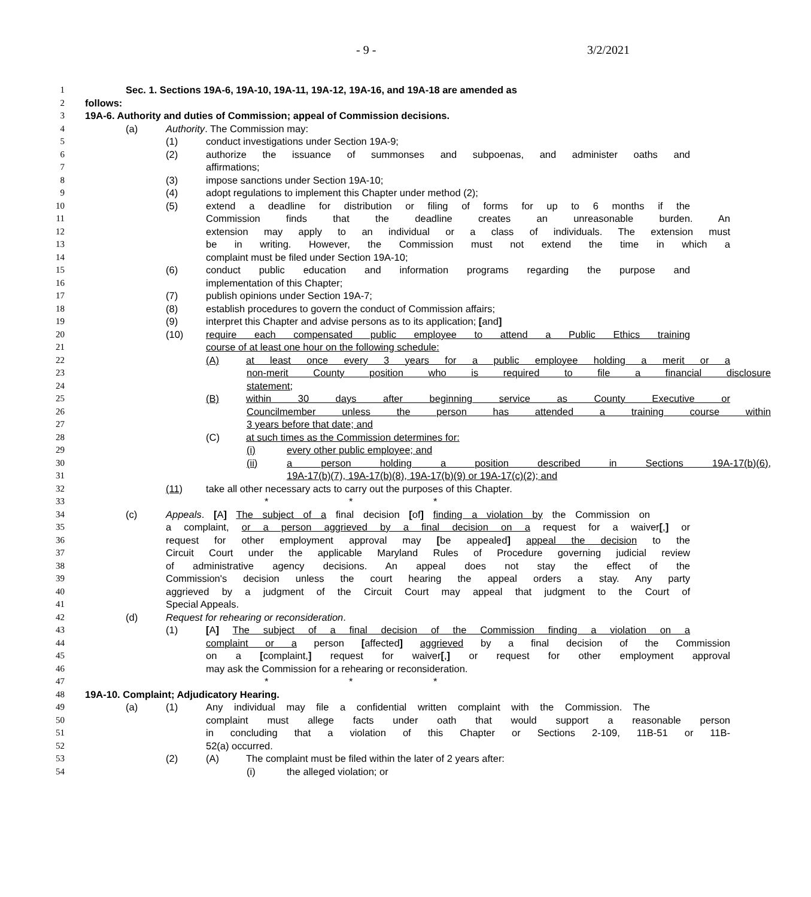- 9 - 3/2/2021
1 Sec. 1. Sections 19A-6, 19A-10, 19A-11, 19A-12, 19A-16, and 19A-18 are amended as
2 follows:
3 19A-6. Authority and duties of Commission; appeal of Commission decisions.
4 (a) Authority. The Commission may:
5 (1) conduct investigations under Section 19A-9;
6 (2) authorize the issuance of summonses and subpoenas, and administer oaths and
7 affirmations;
8 (3) impose sanctions under Section 19A-10;
9 (4) adopt regulations to implement this Chapter under method (2);
10 (5) extend a deadline for distribution or filing of forms for up to 6 months if the
11 Commission finds that the deadline creates an unreasonable burden. An
12 extension may apply to an individual or a class of individuals. The extension must
13 be in writing. However, the Commission must not extend the time in which a
14 complaint must be filed under Section 19A-10;
15 (6) conduct public education and information programs regarding the purpose and
16 implementation of this Chapter;
17 (7) publish opinions under Section 19A-7;
18 (8) establish procedures to govern the conduct of Commission affairs;
19 (9) interpret this Chapter and advise persons as to its application; [and]
20 (10) require each compensated public employee to attend a Public Ethics training
21 course of at least one hour on the following schedule:
22 (A) at least once every 3 years for a public employee holding a merit or a
23 non-merit County position who is required to file a financial disclosure
24 statement;
25 (B) within 30 days after beginning service as County Executive or
26 Councilmember unless the person has attended a training course within
27 3 years before that date; and
28 (C) at such times as the Commission determines for:
29 (i) every other public employee; and
30 (ii) a person holding a position described in Sections 19A-17(b)(6),
31 19A-17(b)(7), 19A-17(b)(8), 19A-17(b)(9) or 19A-17(c)(2); and
32 (11) take all other necessary acts to carry out the purposes of this Chapter.
33 * * *
34 (c) Appeals. [A] The subject of a final decision [of] finding a violation by the Commission on
35 a complaint, or a person aggrieved by a final decision on a request for a waiver[,] or
36 request for other employment approval may [be appealed] appeal the decision to the
37 Circuit Court under the applicable Maryland Rules of Procedure governing judicial review
38 of administrative agency decisions. An appeal does not stay the effect of the
39 Commission's decision unless the court hearing the appeal orders a stay. Any party
40 aggrieved by a judgment of the Circuit Court may appeal that judgment to the Court of
41 Special Appeals.
42 (d) Request for rehearing or reconsideration.
43 (1) [A] The subject of a final decision of the Commission finding a violation on a
44 complaint or a person [affected] aggrieved by a final decision of the Commission
45 on a [complaint,] request for waiver[,] or request for other employment approval
46 may ask the Commission for a rehearing or reconsideration.
47 * * *
48 19A-10. Complaint; Adjudicatory Hearing.
49 (a) (1) Any individual may file a confidential written complaint with the Commission. The
50 complaint must allege facts under oath that would support a reasonable person
51 in concluding that a violation of this Chapter or Sections 2-109, 11B-51 or 11B-
52 52(a) occurred.
53 (2) (A) The complaint must be filed within the later of 2 years after:
54 (i) the alleged violation; or